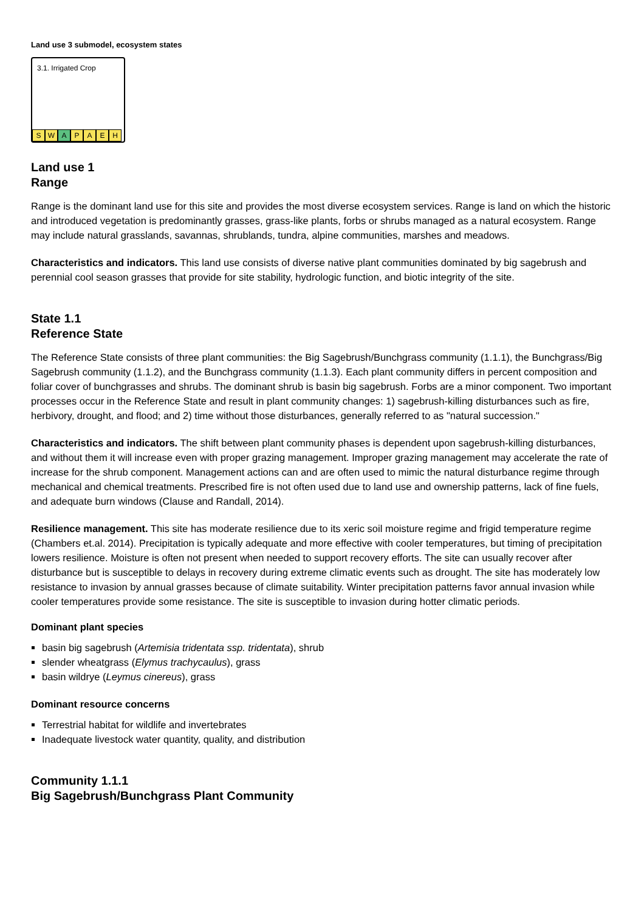Land use 3 submodel, ecosystem states
3.1. Irrigated Crop
S W A PAEH
Land use 1
Range
Range is the dominant land use for this site and provides the most diverse ecosystem services. Range is land on which the historic and introduced vegetation is predominantly grasses, grass-like plants, forbs or shrubs managed as a natural ecosystem. Range may include natural grasslands, savannas, shrublands, tundra, alpine communities, marshes and meadows.
Characteristics and indicators. This land use consists of diverse native plant communities dominated by big sagebrush and perennial cool season grasses that provide for site stability, hydrologic function, and biotic integrity of the site.
State 1.1
Reference State
The Reference State consists of three plant communities: the Big Sagebrush/Bunchgrass community (1.1.1), the Bunchgrass/Big Sagebrush community (1.1.2), and the Bunchgrass community (1.1.3). Each plant community differs in percent composition and foliar cover of bunchgrasses and shrubs. The dominant shrub is basin big sagebrush. Forbs are a minor component. Two important processes occur in the Reference State and result in plant community changes: 1) sagebrush-killing disturbances such as fire, herbivory, drought, and flood; and 2) time without those disturbances, generally referred to as "natural succession."
Characteristics and indicators. The shift between plant community phases is dependent upon sagebrush-killing disturbances, and without them it will increase even with proper grazing management. Improper grazing management may accelerate the rate of increase for the shrub component. Management actions can and are often used to mimic the natural disturbance regime through mechanical and chemical treatments. Prescribed fire is not often used due to land use and ownership patterns, lack of fine fuels, and adequate burn windows (Clause and Randall, 2014).
Resilience management. This site has moderate resilience due to its xeric soil moisture regime and frigid temperature regime (Chambers et.al. 2014). Precipitation is typically adequate and more effective with cooler temperatures, but timing of precipitation lowers resilience. Moisture is often not present when needed to support recovery efforts. The site can usually recover after disturbance but is susceptible to delays in recovery during extreme climatic events such as drought. The site has moderately low resistance to invasion by annual grasses because of climate suitability. Winter precipitation patterns favor annual invasion while cooler temperatures provide some resistance. The site is susceptible to invasion during hotter climatic periods.
Dominant plant species
basin big sagebrush (Artemisia tridentata ssp. tridentata), shrub
slender wheatgrass (Elymus trachycaulus), grass
basin wildrye (Leymus cinereus), grass
Dominant resource concerns
Terrestrial habitat for wildlife and invertebrates
Inadequate livestock water quantity, quality, and distribution
Community 1.1.1
Big Sagebrush/Bunchgrass Plant Community